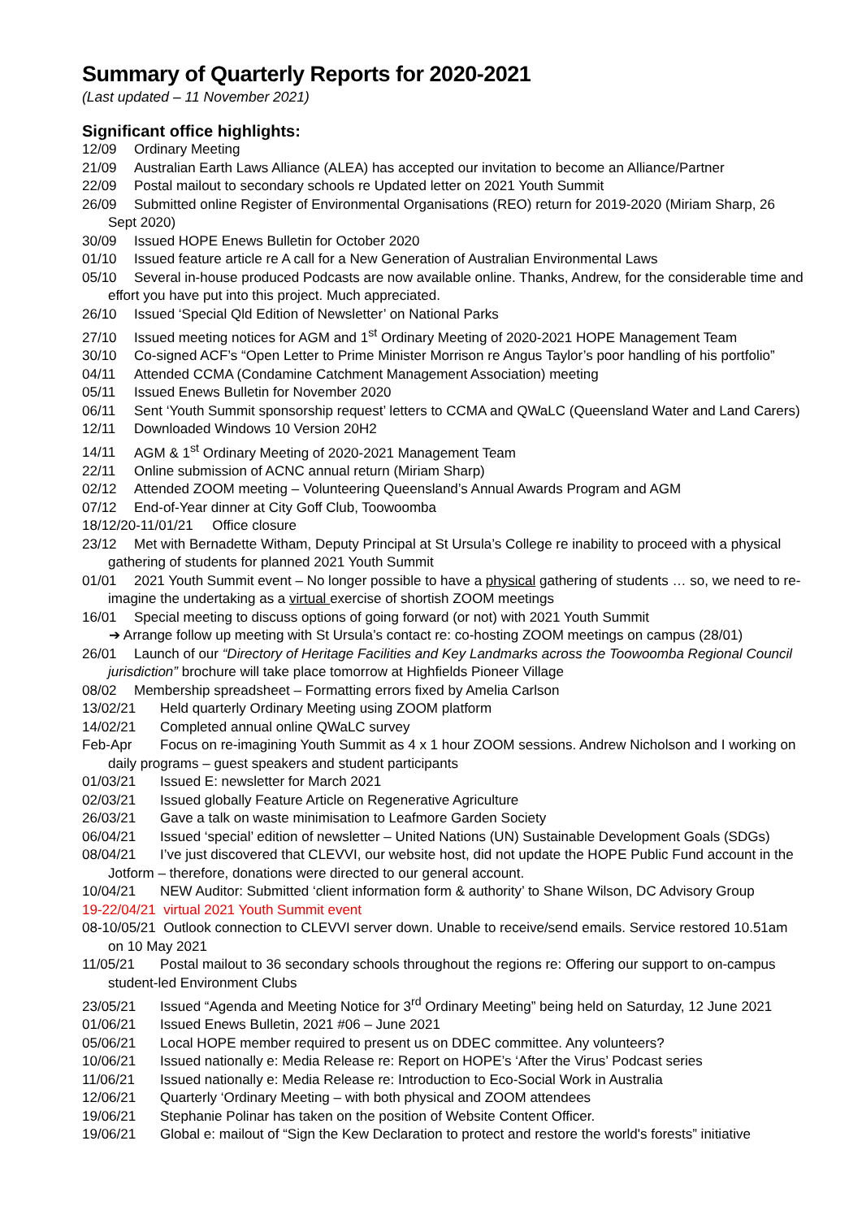Summary of Quarterly Reports for 2020-2021
(Last updated – 11 November 2021)
Significant office highlights:
12/09 Ordinary Meeting
21/09 Australian Earth Laws Alliance (ALEA) has accepted our invitation to become an Alliance/Partner
22/09 Postal mailout to secondary schools re Updated letter on 2021 Youth Summit
26/09 Submitted online Register of Environmental Organisations (REO) return for 2019-2020 (Miriam Sharp, 26 Sept 2020)
30/09 Issued HOPE Enews Bulletin for October 2020
01/10 Issued feature article re A call for a New Generation of Australian Environmental Laws
05/10 Several in-house produced Podcasts are now available online. Thanks, Andrew, for the considerable time and effort you have put into this project. Much appreciated.
26/10 Issued ‘Special Qld Edition of Newsletter’ on National Parks
27/10 Issued meeting notices for AGM and 1<sup>st</sup> Ordinary Meeting of 2020-2021 HOPE Management Team
30/10 Co-signed ACF’s “Open Letter to Prime Minister Morrison re Angus Taylor’s poor handling of his portfolio”
04/11 Attended CCMA (Condamine Catchment Management Association) meeting
05/11 Issued Enews Bulletin for November 2020
06/11 Sent ‘Youth Summit sponsorship request’ letters to CCMA and QWaLC (Queensland Water and Land Carers)
12/11 Downloaded Windows 10 Version 20H2
14/11 AGM & 1<sup>st</sup> Ordinary Meeting of 2020-2021 Management Team
22/11 Online submission of ACNC annual return (Miriam Sharp)
02/12 Attended ZOOM meeting – Volunteering Queensland’s Annual Awards Program and AGM
07/12 End-of-Year dinner at City Goff Club, Toowoomba
18/12/20-11/01/21 Office closure
23/12 Met with Bernadette Witham, Deputy Principal at St Ursula’s College re inability to proceed with a physical gathering of students for planned 2021 Youth Summit
01/01 2021 Youth Summit event – No longer possible to have a physical gathering of students … so, we need to re-imagine the undertaking as a virtual exercise of shortish ZOOM meetings
16/01 Special meeting to discuss options of going forward (or not) with 2021 Youth Summit
➔ Arrange follow up meeting with St Ursula’s contact re: co-hosting ZOOM meetings on campus (28/01)
26/01 Launch of our “Directory of Heritage Facilities and Key Landmarks across the Toowoomba Regional Council jurisdiction” brochure will take place tomorrow at Highfields Pioneer Village
08/02 Membership spreadsheet – Formatting errors fixed by Amelia Carlson
13/02/21 Held quarterly Ordinary Meeting using ZOOM platform
14/02/21 Completed annual online QWaLC survey
Feb-Apr Focus on re-imagining Youth Summit as 4 x 1 hour ZOOM sessions. Andrew Nicholson and I working on daily programs – guest speakers and student participants
01/03/21 Issued E: newsletter for March 2021
02/03/21 Issued globally Feature Article on Regenerative Agriculture
26/03/21 Gave a talk on waste minimisation to Leafmore Garden Society
06/04/21 Issued ‘special’ edition of newsletter – United Nations (UN) Sustainable Development Goals (SDGs)
08/04/21 I’ve just discovered that CLEVVI, our website host, did not update the HOPE Public Fund account in the Jotform – therefore, donations were directed to our general account.
10/04/21 NEW Auditor: Submitted ‘client information form & authority’ to Shane Wilson, DC Advisory Group
19-22/04/21 virtual 2021 Youth Summit event
08-10/05/21 Outlook connection to CLEVVI server down. Unable to receive/send emails. Service restored 10.51am on 10 May 2021
11/05/21 Postal mailout to 36 secondary schools throughout the regions re: Offering our support to on-campus student-led Environment Clubs
23/05/21 Issued “Agenda and Meeting Notice for 3<sup>rd</sup> Ordinary Meeting” being held on Saturday, 12 June 2021
01/06/21 Issued Enews Bulletin, 2021 #06 – June 2021
05/06/21 Local HOPE member required to present us on DDEC committee. Any volunteers?
10/06/21 Issued nationally e: Media Release re: Report on HOPE’s ‘After the Virus’ Podcast series
11/06/21 Issued nationally e: Media Release re: Introduction to Eco-Social Work in Australia
12/06/21 Quarterly ‘Ordinary Meeting – with both physical and ZOOM attendees
19/06/21 Stephanie Polinar has taken on the position of Website Content Officer.
19/06/21 Global e: mailout of “Sign the Kew Declaration to protect and restore the world's forests” initiative